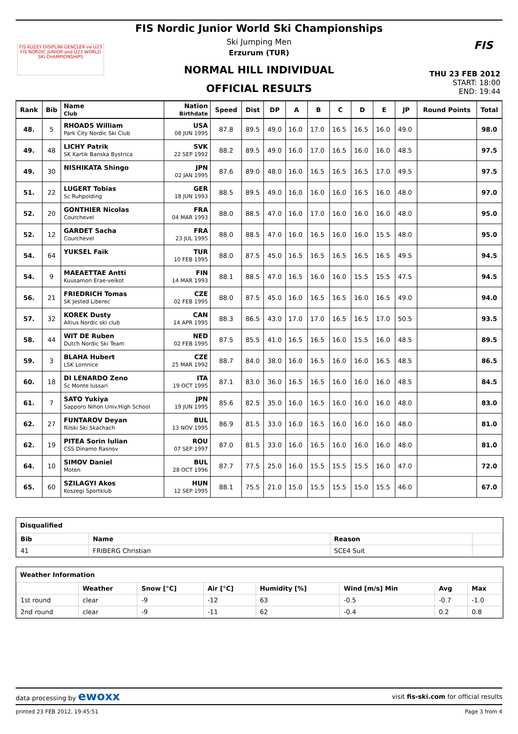FIS KUZEY DISIPLINI GENÇLER ve U23
FIS NORDIC JUNIOR and U23 WORLD SKI CHAMPIONSHIPS
FIS
FIS Nordic Junior World Ski Championships
Ski Jumping Men
Erzurum (TUR)
NORMAL HILL INDIVIDUAL
OFFICIAL RESULTS
THU 23 FEB 2012
START: 18:00
END: 19:44
| Rank | Bib | Name Club | Nation Birthdate | Speed | Dist | DP | A | B | C | D | E | JP | Round Points | Total |
| --- | --- | --- | --- | --- | --- | --- | --- | --- | --- | --- | --- | --- | --- | --- |
| 48. | 5 | RHOADS William Park City Nordic Ski Club | USA 08 JUN 1995 | 87.8 | 89.5 | 49.0 | 16.0 | 17.0 | 16.5 | 16.5 | 16.0 | 49.0 | | 98.0 |
| 49. | 48 | LICHY Patrik SK Kartik Banska Bystrica | SVK 22 SEP 1992 | 88.2 | 89.5 | 49.0 | 16.0 | 17.0 | 16.5 | 16.0 | 16.0 | 48.5 | | 97.5 |
| 49. | 30 | NISHIKATA Shingo | JPN 02 JAN 1995 | 87.6 | 89.0 | 48.0 | 16.0 | 16.5 | 16.5 | 16.5 | 17.0 | 49.5 | | 97.5 |
| 51. | 22 | LUGERT Tobias Sc Ruhpolding | GER 18 JUN 1993 | 88.5 | 89.5 | 49.0 | 16.0 | 16.0 | 16.0 | 16.5 | 16.0 | 48.0 | | 97.0 |
| 52. | 20 | GONTHIER Nicolas Courchevel | FRA 04 MAR 1993 | 88.0 | 88.5 | 47.0 | 16.0 | 17.0 | 16.0 | 16.0 | 16.0 | 48.0 | | 95.0 |
| 52. | 12 | GARDET Sacha Courchevel | FRA 23 JUL 1995 | 88.0 | 88.5 | 47.0 | 16.0 | 16.5 | 16.0 | 16.0 | 15.5 | 48.0 | | 95.0 |
| 54. | 64 | YUKSEL Faik | TUR 10 FEB 1995 | 88.0 | 87.5 | 45.0 | 16.5 | 16.5 | 16.5 | 16.5 | 16.5 | 49.5 | | 94.5 |
| 54. | 9 | MAEAETTAE Antti Kuusamon Erae-veikot | FIN 14 MAR 1993 | 88.1 | 88.5 | 47.0 | 16.5 | 16.0 | 16.0 | 15.5 | 15.5 | 47.5 | | 94.5 |
| 56. | 21 | FRIEDRICH Tomas SK Jested Liberec | CZE 02 FEB 1995 | 88.0 | 87.5 | 45.0 | 16.0 | 16.5 | 16.5 | 16.0 | 16.5 | 49.0 | | 94.0 |
| 57. | 32 | KOREK Dusty Altius Nordic ski club | CAN 14 APR 1995 | 88.3 | 86.5 | 43.0 | 17.0 | 17.0 | 16.5 | 16.5 | 17.0 | 50.5 | | 93.5 |
| 58. | 44 | WIT DE Ruben Dutch Nordic Ski Team | NED 02 FEB 1995 | 87.5 | 85.5 | 41.0 | 16.5 | 16.5 | 16.0 | 15.5 | 16.0 | 48.5 | | 89.5 |
| 59. | 3 | BLAHA Hubert LSK Lomnice | CZE 25 MAR 1992 | 88.7 | 84.0 | 38.0 | 16.0 | 16.5 | 16.0 | 16.0 | 16.5 | 48.5 | | 86.5 |
| 60. | 18 | DI LENARDO Zeno Sc Monte lussari | ITA 19 OCT 1995 | 87.1 | 83.0 | 36.0 | 16.5 | 16.5 | 16.0 | 16.0 | 16.0 | 48.5 | | 84.5 |
| 61. | 7 | SATO Yukiya Sapporo Nihon Univ.High School | JPN 19 JUN 1995 | 85.6 | 82.5 | 35.0 | 16.0 | 16.5 | 16.0 | 16.0 | 16.0 | 48.0 | | 83.0 |
| 62. | 27 | FUNTAROV Deyan Rilski Ski Skachach | BUL 13 NOV 1995 | 86.9 | 81.5 | 33.0 | 16.0 | 16.5 | 16.0 | 16.0 | 16.0 | 48.0 | | 81.0 |
| 62. | 19 | PITEA Sorin Iulian CSS Dinamo Rasnov | ROU 07 SEP 1997 | 87.0 | 81.5 | 33.0 | 16.0 | 16.5 | 16.0 | 16.0 | 16.0 | 48.0 | | 81.0 |
| 64. | 10 | SIMOV Daniel Moten | BUL 28 OCT 1996 | 87.7 | 77.5 | 25.0 | 16.0 | 15.5 | 15.5 | 15.5 | 16.0 | 47.0 | | 72.0 |
| 65. | 60 | SZILAGYI Akos Koszegi Sportklub | HUN 12 SEP 1995 | 88.1 | 75.5 | 21.0 | 15.0 | 15.5 | 15.5 | 15.0 | 15.5 | 46.0 | | 67.0 |
Disqualified
| Bib | Name | Reason | |
| --- | --- | --- | --- |
| 41 | FRIBERG Christian | SCE4 Suit | |
Weather Information
| | Weather | Snow [°C] | Air [°C] | Humidity [%] | Wind [m/s] Min | Avg | Max |
| --- | --- | --- | --- | --- | --- | --- | --- |
| 1st round | clear | -9 | -12 | 63 | -0.5 | -0.7 | -1.0 |
| 2nd round | clear | -9 | -11 | 62 | -0.4 | 0.2 | 0.8 |
data processing by ewoxx visit fis-ski.com for official results
printed 23 FEB 2012, 19:45:51 Page 3 from 4